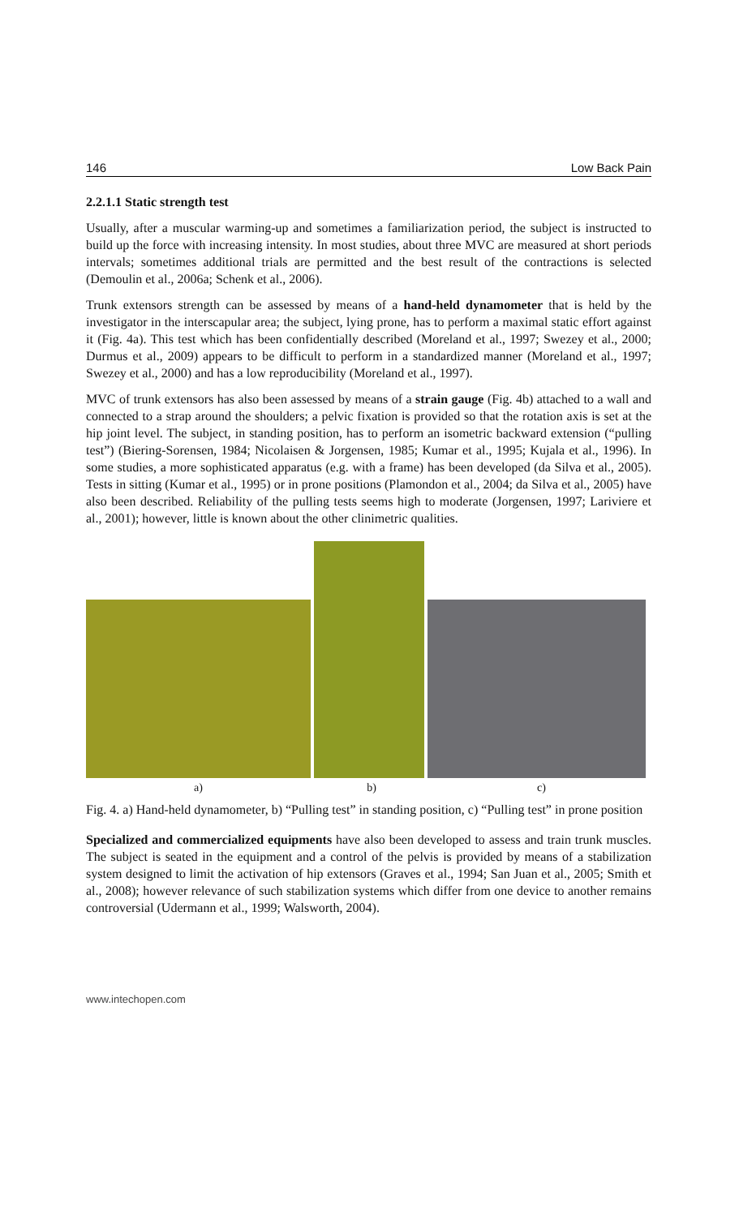146 Low Back Pain
2.2.1.1 Static strength test
Usually, after a muscular warming-up and sometimes a familiarization period, the subject is instructed to build up the force with increasing intensity. In most studies, about three MVC are measured at short periods intervals; sometimes additional trials are permitted and the best result of the contractions is selected (Demoulin et al., 2006a; Schenk et al., 2006).
Trunk extensors strength can be assessed by means of a hand-held dynamometer that is held by the investigator in the interscapular area; the subject, lying prone, has to perform a maximal static effort against it (Fig. 4a). This test which has been confidentially described (Moreland et al., 1997; Swezey et al., 2000; Durmus et al., 2009) appears to be difficult to perform in a standardized manner (Moreland et al., 1997; Swezey et al., 2000) and has a low reproducibility (Moreland et al., 1997).
MVC of trunk extensors has also been assessed by means of a strain gauge (Fig. 4b) attached to a wall and connected to a strap around the shoulders; a pelvic fixation is provided so that the rotation axis is set at the hip joint level. The subject, in standing position, has to perform an isometric backward extension (“pulling test”) (Biering-Sorensen, 1984; Nicolaisen & Jorgensen, 1985; Kumar et al., 1995; Kujala et al., 1996). In some studies, a more sophisticated apparatus (e.g. with a frame) has been developed (da Silva et al., 2005). Tests in sitting (Kumar et al., 1995) or in prone positions (Plamondon et al., 2004; da Silva et al., 2005) have also been described. Reliability of the pulling tests seems high to moderate (Jorgensen, 1997; Lariviere et al., 2001); however, little is known about the other clinimetric qualities.
a) b) c)
Fig. 4. a) Hand-held dynamometer, b) “Pulling test” in standing position, c) “Pulling test” in prone position
Specialized and commercialized equipments have also been developed to assess and train trunk muscles. The subject is seated in the equipment and a control of the pelvis is provided by means of a stabilization system designed to limit the activation of hip extensors (Graves et al., 1994; San Juan et al., 2005; Smith et al., 2008); however relevance of such stabilization systems which differ from one device to another remains controversial (Udermann et al., 1999; Walsworth, 2004).
www.intechopen.com